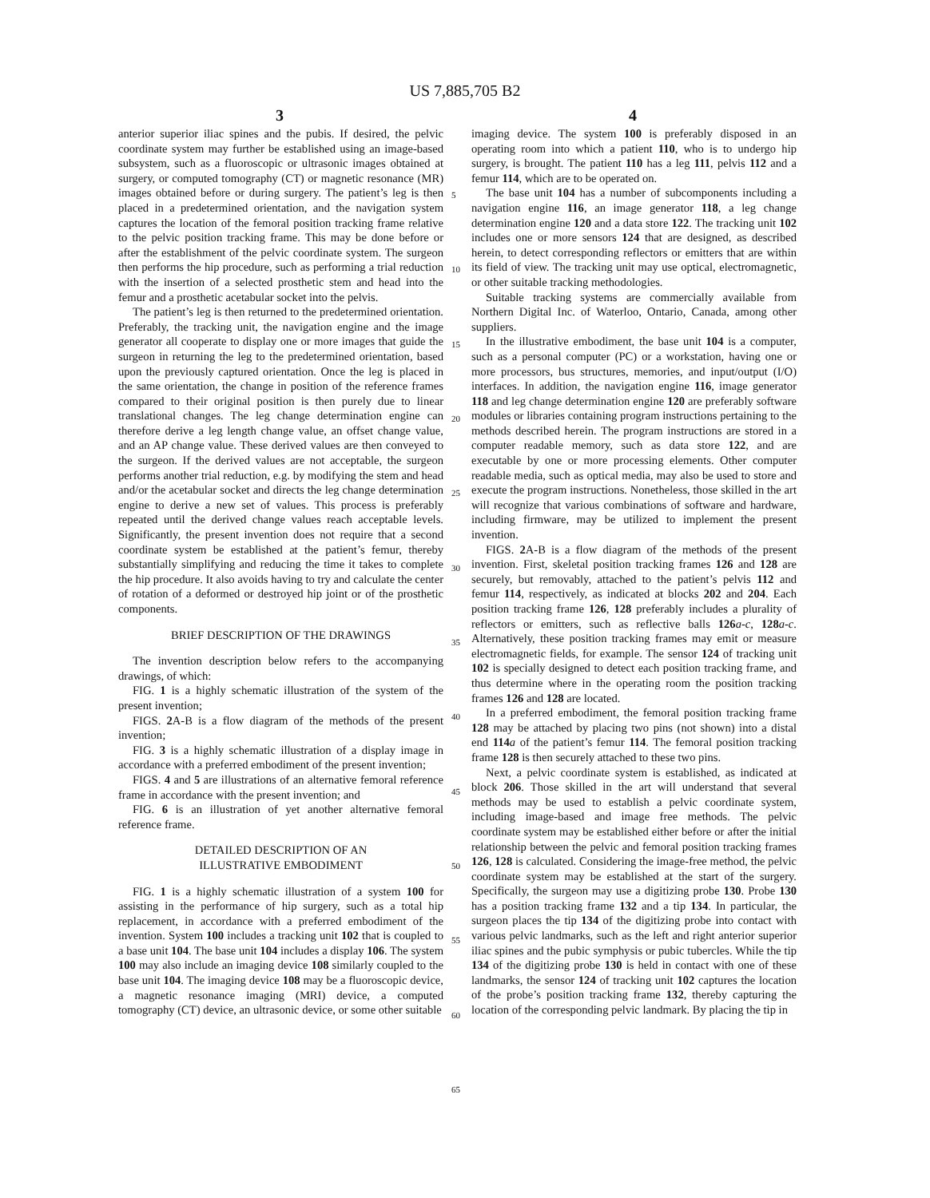US 7,885,705 B2
3 4
anterior superior iliac spines and the pubis. If desired, the pelvic coordinate system may further be established using an image-based subsystem, such as a fluoroscopic or ultrasonic images obtained at surgery, or computed tomography (CT) or magnetic resonance (MR) images obtained before or during surgery. The patient’s leg is then placed in a predetermined orientation, and the navigation system captures the location of the femoral position tracking frame relative to the pelvic position tracking frame. This may be done before or after the establishment of the pelvic coordinate system. The surgeon then performs the hip procedure, such as performing a trial reduction with the insertion of a selected prosthetic stem and head into the femur and a prosthetic acetabular socket into the pelvis.
The patient’s leg is then returned to the predetermined orientation. Preferably, the tracking unit, the navigation engine and the image generator all cooperate to display one or more images that guide the surgeon in returning the leg to the predetermined orientation, based upon the previously captured orientation. Once the leg is placed in the same orientation, the change in position of the reference frames compared to their original position is then purely due to linear translational changes. The leg change determination engine can therefore derive a leg length change value, an offset change value, and an AP change value. These derived values are then conveyed to the surgeon. If the derived values are not acceptable, the surgeon performs another trial reduction, e.g. by modifying the stem and head and/or the acetabular socket and directs the leg change determination engine to derive a new set of values. This process is preferably repeated until the derived change values reach acceptable levels. Significantly, the present invention does not require that a second coordinate system be established at the patient’s femur, thereby substantially simplifying and reducing the time it takes to complete the hip procedure. It also avoids having to try and calculate the center of rotation of a deformed or destroyed hip joint or of the prosthetic components.
BRIEF DESCRIPTION OF THE DRAWINGS
The invention description below refers to the accompanying drawings, of which:
FIG. 1 is a highly schematic illustration of the system of the present invention;
FIGS. 2 A-B is a flow diagram of the methods of the present invention;
FIG. 3 is a highly schematic illustration of a display image in accordance with a preferred embodiment of the present invention;
FIGS. 4 and 5 are illustrations of an alternative femoral reference frame in accordance with the present invention; and
FIG. 6 is an illustration of yet another alternative femoral reference frame.
DETAILED DESCRIPTION OF AN
ILLUSTRATIVE EMBODIMENT
FIG. 1 is a highly schematic illustration of a system 100 for assisting in the performance of hip surgery, such as a total hip replacement, in accordance with a preferred embodiment of the invention. System 100 includes a tracking unit 102 that is coupled to a base unit 104. The base unit 104 includes a display 106. The system 100 may also include an imaging device 108 similarly coupled to the base unit 104. The imaging device 108 may be a fluoroscopic device, a magnetic resonance imaging (MRI) device, a computed tomography (CT) device, an ultrasonic device, or some other suitable
imaging device. The system 100 is preferably disposed in an operating room into which a patient 110, who is to undergo hip surgery, is brought. The patient 110 has a leg 111, pelvis 112 and a femur 114, which are to be operated on.
The base unit 104 has a number of subcomponents including a navigation engine 116, an image generator 118, a leg change determination engine 120 and a data store 122. The tracking unit 102 includes one or more sensors 124 that are designed, as described herein, to detect corresponding reflectors or emitters that are within its field of view. The tracking unit may use optical, electromagnetic, or other suitable tracking methodologies.
Suitable tracking systems are commercially available from Northern Digital Inc. of Waterloo, Ontario, Canada, among other suppliers.
In the illustrative embodiment, the base unit 104 is a computer, such as a personal computer (PC) or a workstation, having one or more processors, bus structures, memories, and input/output (I/O) interfaces. In addition, the navigation engine 116, image generator 118 and leg change determination engine 120 are preferably software modules or libraries containing program instructions pertaining to the methods described herein. The program instructions are stored in a computer readable memory, such as data store 122, and are executable by one or more processing elements. Other computer readable media, such as optical media, may also be used to store and execute the program instructions. Nonetheless, those skilled in the art will recognize that various combinations of software and hardware, including firmware, may be utilized to implement the present invention.
FIGS. 2 A-B is a flow diagram of the methods of the present invention. First, skeletal position tracking frames 126 and 128 are securely, but removably, attached to the patient’s pelvis 112 and femur 114, respectively, as indicated at blocks 202 and 204. Each position tracking frame 126, 128 preferably includes a plurality of reflectors or emitters, such as reflective balls 126 a-c, 128 a-c. Alternatively, these position tracking frames may emit or measure electromagnetic fields, for example. The sensor 124 of tracking unit 102 is specially designed to detect each position tracking frame, and thus determine where in the operating room the position tracking frames 126 and 128 are located.
In a preferred embodiment, the femoral position tracking frame 128 may be attached by placing two pins (not shown) into a distal end 114 a of the patient’s femur 114. The femoral position tracking frame 128 is then securely attached to these two pins.
Next, a pelvic coordinate system is established, as indicated at block 206. Those skilled in the art will understand that several methods may be used to establish a pelvic coordinate system, including image-based and image free methods. The pelvic coordinate system may be established either before or after the initial relationship between the pelvic and femoral position tracking frames 126, 128 is calculated. Considering the image-free method, the pelvic coordinate system may be established at the start of the surgery. Specifically, the surgeon may use a digitizing probe 130. Probe 130 has a position tracking frame 132 and a tip 134. In particular, the surgeon places the tip 134 of the digitizing probe into contact with various pelvic landmarks, such as the left and right anterior superior iliac spines and the pubic symphysis or pubic tubercles. While the tip 134 of the digitizing probe 130 is held in contact with one of these landmarks, the sensor 124 of tracking unit 102 captures the location of the probe’s position tracking frame 132, thereby capturing the location of the corresponding pelvic landmark. By placing the tip in
5
10
15
20
25
30
35
40
45
50
55
60
65